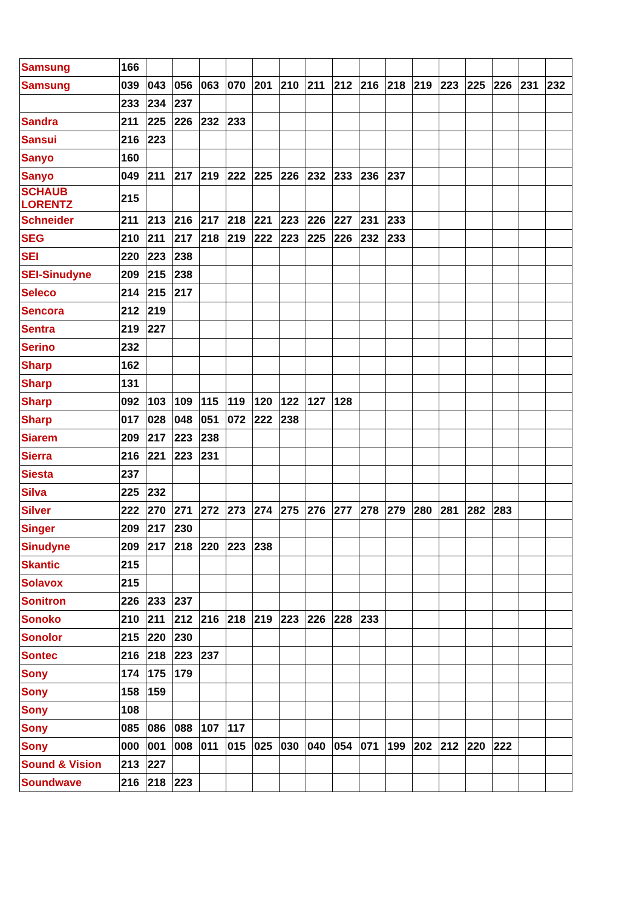| Samsung | 166 | | | | | | | | | | | | | | | | |
| Samsung | 039 | 043 | 056 | 063 | 070 | 201 | 210 | 211 | 212 | 216 | 218 | 219 | 223 | 225 | 226 | 231 | 232 |
| | 233 | 234 | 237 | | | | | | | | | | | | | | |
| Sandra | 211 | 225 | 226 | 232 | 233 | | | | | | | | | | | | |
| Sansui | 216 | 223 | | | | | | | | | | | | | | | |
| Sanyo | 160 | | | | | | | | | | | | | | | | |
| Sanyo | 049 | 211 | 217 | 219 | 222 | 225 | 226 | 232 | 233 | 236 | 237 | | | | | | |
| SCHAUB LORENTZ | 215 | | | | | | | | | | | | | | | | |
| Schneider | 211 | 213 | 216 | 217 | 218 | 221 | 223 | 226 | 227 | 231 | 233 | | | | | | |
| SEG | 210 | 211 | 217 | 218 | 219 | 222 | 223 | 225 | 226 | 232 | 233 | | | | | | |
| SEI | 220 | 223 | 238 | | | | | | | | | | | | | | |
| SEI-Sinudyne | 209 | 215 | 238 | | | | | | | | | | | | | | |
| Seleco | 214 | 215 | 217 | | | | | | | | | | | | | | |
| Sencora | 212 | 219 | | | | | | | | | | | | | | | |
| Sentra | 219 | 227 | | | | | | | | | | | | | | | |
| Serino | 232 | | | | | | | | | | | | | | | | |
| Sharp | 162 | | | | | | | | | | | | | | | | |
| Sharp | 131 | | | | | | | | | | | | | | | | |
| Sharp | 092 | 103 | 109 | 115 | 119 | 120 | 122 | 127 | 128 | | | | | | | | |
| Sharp | 017 | 028 | 048 | 051 | 072 | 222 | 238 | | | | | | | | | | |
| Siarem | 209 | 217 | 223 | 238 | | | | | | | | | | | | | |
| Sierra | 216 | 221 | 223 | 231 | | | | | | | | | | | | | |
| Siesta | 237 | | | | | | | | | | | | | | | | |
| Silva | 225 | 232 | | | | | | | | | | | | | | | |
| Silver | 222 | 270 | 271 | 272 | 273 | 274 | 275 | 276 | 277 | 278 | 279 | 280 | 281 | 282 | 283 | | |
| Singer | 209 | 217 | 230 | | | | | | | | | | | | | | |
| Sinudyne | 209 | 217 | 218 | 220 | 223 | 238 | | | | | | | | | | | |
| Skantic | 215 | | | | | | | | | | | | | | | | |
| Solavox | 215 | | | | | | | | | | | | | | | | |
| Sonitron | 226 | 233 | 237 | | | | | | | | | | | | | | |
| Sonoko | 210 | 211 | 212 | 216 | 218 | 219 | 223 | 226 | 228 | 233 | | | | | | | |
| Sonolor | 215 | 220 | 230 | | | | | | | | | | | | | | |
| Sontec | 216 | 218 | 223 | 237 | | | | | | | | | | | | | |
| Sony | 174 | 175 | 179 | | | | | | | | | | | | | | |
| Sony | 158 | 159 | | | | | | | | | | | | | | | |
| Sony | 108 | | | | | | | | | | | | | | | | |
| Sony | 085 | 086 | 088 | 107 | 117 | | | | | | | | | | | | |
| Sony | 000 | 001 | 008 | 011 | 015 | 025 | 030 | 040 | 054 | 071 | 199 | 202 | 212 | 220 | 222 | | |
| Sound & Vision | 213 | 227 | | | | | | | | | | | | | | | |
| Soundwave | 216 | 218 | 223 | | | | | | | | | | | | | | |